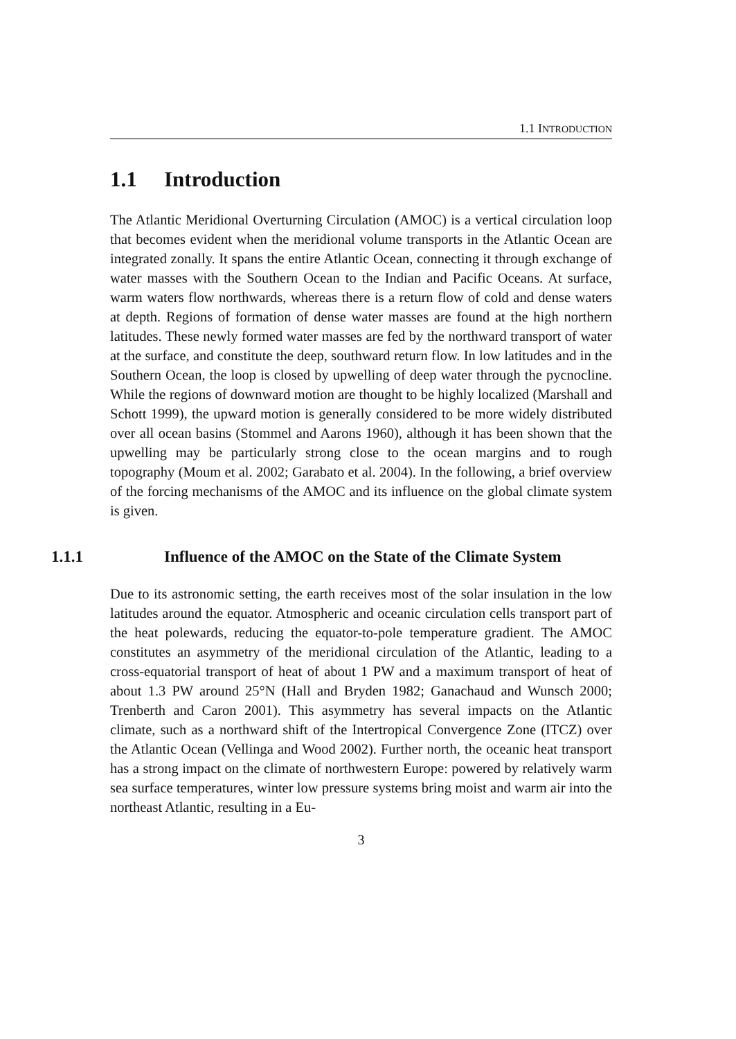1.1 INTRODUCTION
1.1 Introduction
The Atlantic Meridional Overturning Circulation (AMOC) is a vertical circulation loop that becomes evident when the meridional volume transports in the Atlantic Ocean are integrated zonally. It spans the entire Atlantic Ocean, connecting it through exchange of water masses with the Southern Ocean to the Indian and Pacific Oceans. At surface, warm waters flow northwards, whereas there is a return flow of cold and dense waters at depth. Regions of formation of dense water masses are found at the high northern latitudes. These newly formed water masses are fed by the northward transport of water at the surface, and constitute the deep, southward return flow. In low latitudes and in the Southern Ocean, the loop is closed by upwelling of deep water through the pycnocline. While the regions of downward motion are thought to be highly localized (Marshall and Schott 1999), the upward motion is generally considered to be more widely distributed over all ocean basins (Stommel and Aarons 1960), although it has been shown that the upwelling may be particularly strong close to the ocean margins and to rough topography (Moum et al. 2002; Garabato et al. 2004). In the following, a brief overview of the forcing mechanisms of the AMOC and its influence on the global climate system is given.
1.1.1 Influence of the AMOC on the State of the Climate System
Due to its astronomic setting, the earth receives most of the solar insulation in the low latitudes around the equator. Atmospheric and oceanic circulation cells transport part of the heat polewards, reducing the equator-to-pole temperature gradient. The AMOC constitutes an asymmetry of the meridional circulation of the Atlantic, leading to a cross-equatorial transport of heat of about 1 PW and a maximum transport of heat of about 1.3 PW around 25°N (Hall and Bryden 1982; Ganachaud and Wunsch 2000; Trenberth and Caron 2001). This asymmetry has several impacts on the Atlantic climate, such as a northward shift of the Intertropical Convergence Zone (ITCZ) over the Atlantic Ocean (Vellinga and Wood 2002). Further north, the oceanic heat transport has a strong impact on the climate of northwestern Europe: powered by relatively warm sea surface temperatures, winter low pressure systems bring moist and warm air into the northeast Atlantic, resulting in a Eu-
3